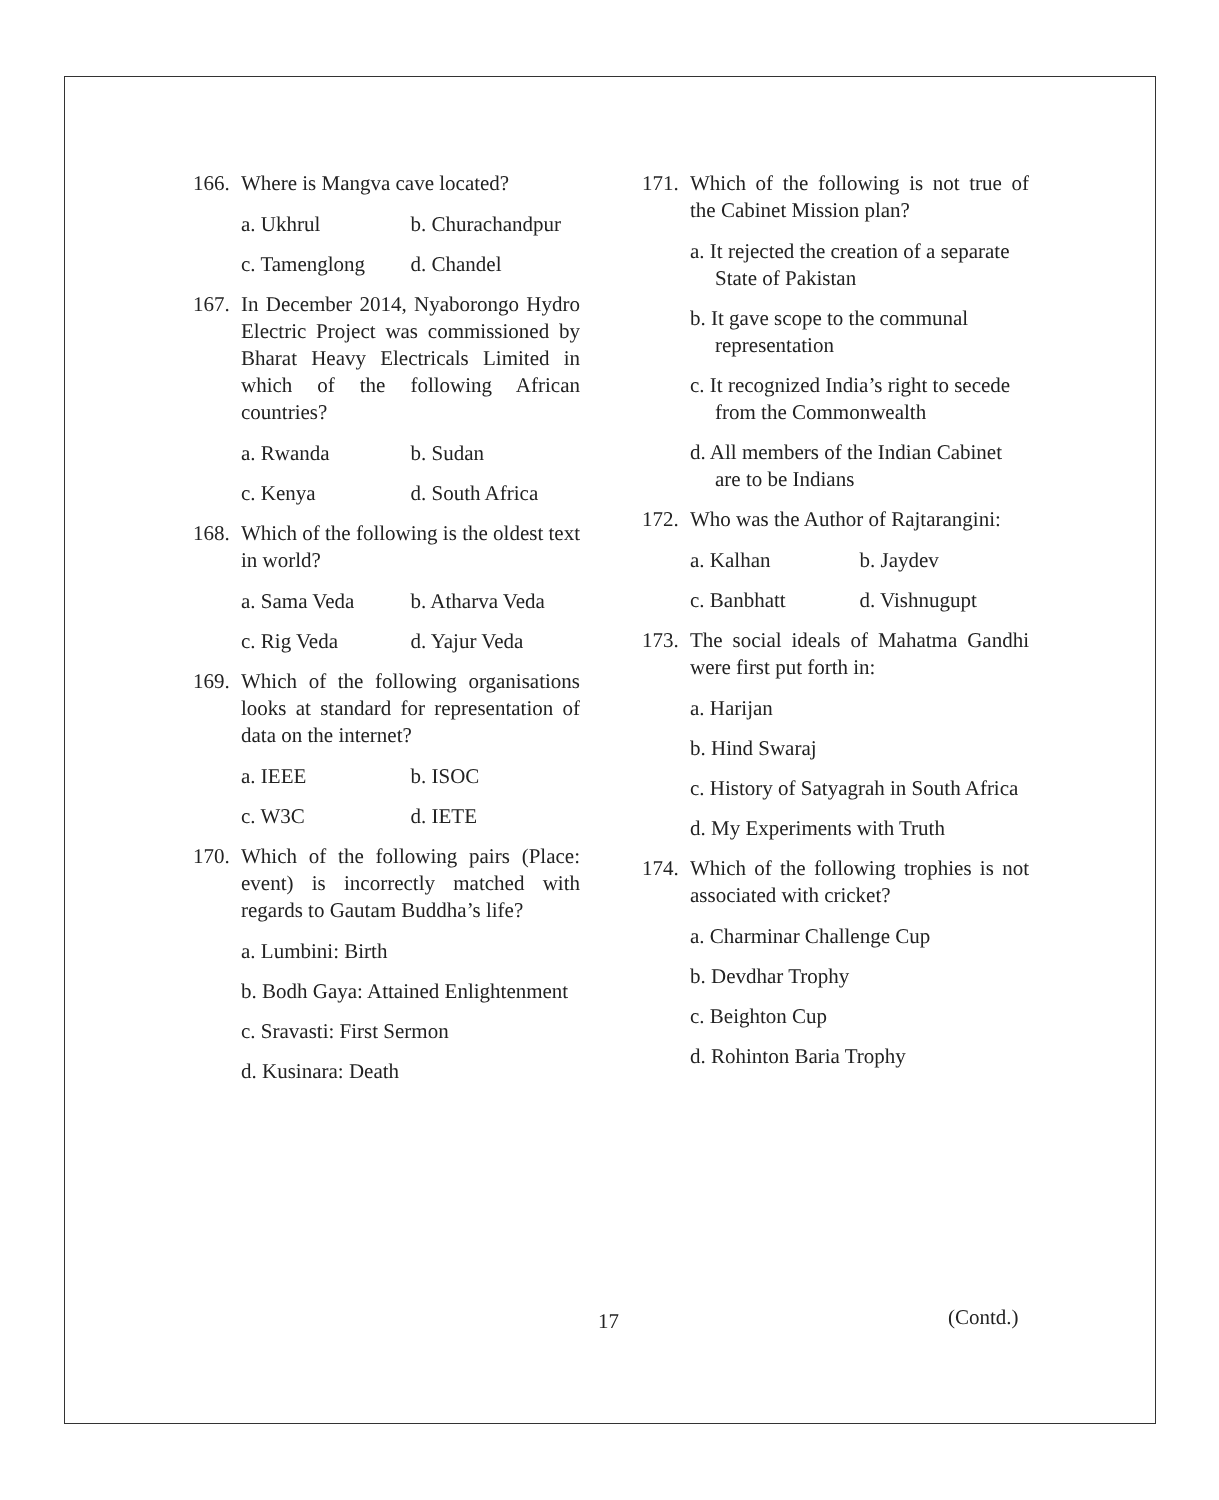166. Where is Mangva cave located?
a. Ukhrul b. Churachandpur
c. Tamenglong d. Chandel
167. In December 2014, Nyaborongo Hydro Electric Project was commissioned by Bharat Heavy Electricals Limited in which of the following African countries?
a. Rwanda b. Sudan
c. Kenya d. South Africa
168. Which of the following is the oldest text in world?
a. Sama Veda b. Atharva Veda
c. Rig Veda d. Yajur Veda
169. Which of the following organisations looks at standard for representation of data on the internet?
a. IEEE b. ISOC
c. W3C d. IETE
170. Which of the following pairs (Place: event) is incorrectly matched with regards to Gautam Buddha’s life?
a. Lumbini: Birth
b. Bodh Gaya: Attained Enlightenment
c. Sravasti: First Sermon
d. Kusinara: Death
171. Which of the following is not true of the Cabinet Mission plan?
a. It rejected the creation of a separate State of Pakistan
b. It gave scope to the communal representation
c. It recognized India’s right to secede from the Commonwealth
d. All members of the Indian Cabinet are to be Indians
172. Who was the Author of Rajtarangini:
a. Kalhan b. Jaydev
c. Banbhatt d. Vishnugupt
173. The social ideals of Mahatma Gandhi were first put forth in:
a. Harijan
b. Hind Swaraj
c. History of Satyagrah in South Africa
d. My Experiments with Truth
174. Which of the following trophies is not associated with cricket?
a. Charminar Challenge Cup
b. Devdhar Trophy
c. Beighton Cup
d. Rohinton Baria Trophy
17 (Contd.)